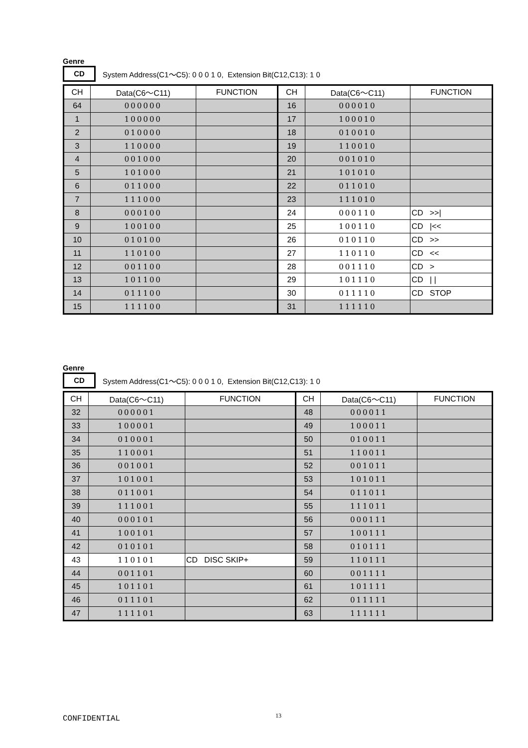Genre
CD
System Address(C1～C5): 0 0 0 1 0, Extension Bit(C12,C13): 1 0
| CH | Data(C6～C11) | FUNCTION | CH | Data(C6～C11) | FUNCTION |
| --- | --- | --- | --- | --- | --- |
| 64 | 000000 | | 16 | 000010 | |
| 1 | 100000 | | 17 | 100010 | |
| 2 | 010000 | | 18 | 010010 | |
| 3 | 110000 | | 19 | 110010 | |
| 4 | 001000 | | 20 | 001010 | |
| 5 | 101000 | | 21 | 101010 | |
| 6 | 011000 | | 22 | 011010 | |
| 7 | 111000 | | 23 | 111010 | |
| 8 | 000100 | | 24 | 000110 | CD >>/ |
| 9 | 100100 | | 25 | 100110 | CD /<< |
| 10 | 010100 | | 26 | 010110 | CD >> |
| 11 | 110100 | | 27 | 110110 | CD << |
| 12 | 001100 | | 28 | 001110 | CD > |
| 13 | 101100 | | 29 | 101110 | CD / / |
| 14 | 011100 | | 30 | 011110 | CD STOP |
| 15 | 111100 | | 31 | 111110 | |
Genre
CD
System Address(C1～C5): 0 0 0 1 0, Extension Bit(C12,C13): 1 0
| CH | Data(C6～C11) | FUNCTION | CH | Data(C6～C11) | FUNCTION |
| --- | --- | --- | --- | --- | --- |
| 32 | 000001 | | 48 | 000011 | |
| 33 | 100001 | | 49 | 100011 | |
| 34 | 010001 | | 50 | 010011 | |
| 35 | 110001 | | 51 | 110011 | |
| 36 | 001001 | | 52 | 001011 | |
| 37 | 101001 | | 53 | 101011 | |
| 38 | 011001 | | 54 | 011011 | |
| 39 | 111001 | | 55 | 111011 | |
| 40 | 000101 | | 56 | 000111 | |
| 41 | 100101 | | 57 | 100111 | |
| 42 | 010101 | | 58 | 010111 | |
| 43 | 110101 | CD DISC SKIP+ | 59 | 110111 | |
| 44 | 001101 | | 60 | 001111 | |
| 45 | 101101 | | 61 | 101111 | |
| 46 | 011101 | | 62 | 011111 | |
| 47 | 111101 | | 63 | 111111 | |
CONFIDENTIAL 13